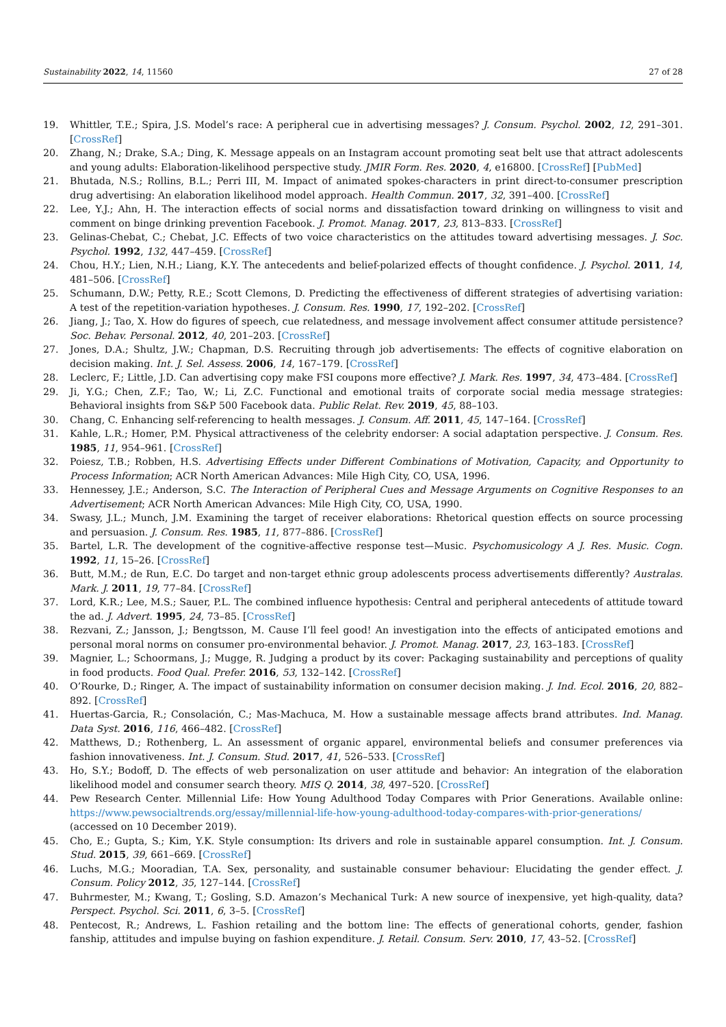Sustainability 2022, 14, 11560 27 of 28
19. Whittler, T.E.; Spira, J.S. Model’s race: A peripheral cue in advertising messages? J. Consum. Psychol. 2002, 12, 291–301. [CrossRef]
20. Zhang, N.; Drake, S.A.; Ding, K. Message appeals on an Instagram account promoting seat belt use that attract adolescents and young adults: Elaboration-likelihood perspective study. JMIR Form. Res. 2020, 4, e16800. [CrossRef] [PubMed]
21. Bhutada, N.S.; Rollins, B.L.; Perri III, M. Impact of animated spokes-characters in print direct-to-consumer prescription drug advertising: An elaboration likelihood model approach. Health Commun. 2017, 32, 391–400. [CrossRef]
22. Lee, Y.J.; Ahn, H. The interaction effects of social norms and dissatisfaction toward drinking on willingness to visit and comment on binge drinking prevention Facebook. J. Promot. Manag. 2017, 23, 813–833. [CrossRef]
23. Gelinas-Chebat, C.; Chebat, J.C. Effects of two voice characteristics on the attitudes toward advertising messages. J. Soc. Psychol. 1992, 132, 447–459. [CrossRef]
24. Chou, H.Y.; Lien, N.H.; Liang, K.Y. The antecedents and belief-polarized effects of thought confidence. J. Psychol. 2011, 14, 481–506. [CrossRef]
25. Schumann, D.W.; Petty, R.E.; Scott Clemons, D. Predicting the effectiveness of different strategies of advertising variation: A test of the repetition-variation hypotheses. J. Consum. Res. 1990, 17, 192–202. [CrossRef]
26. Jiang, J.; Tao, X. How do figures of speech, cue relatedness, and message involvement affect consumer attitude persistence? Soc. Behav. Personal. 2012, 40, 201–203. [CrossRef]
27. Jones, D.A.; Shultz, J.W.; Chapman, D.S. Recruiting through job advertisements: The effects of cognitive elaboration on decision making. Int. J. Sel. Assess. 2006, 14, 167–179. [CrossRef]
28. Leclerc, F.; Little, J.D. Can advertising copy make FSI coupons more effective? J. Mark. Res. 1997, 34, 473–484. [CrossRef]
29. Ji, Y.G.; Chen, Z.F.; Tao, W.; Li, Z.C. Functional and emotional traits of corporate social media message strategies: Behavioral insights from S&P 500 Facebook data. Public Relat. Rev. 2019, 45, 88–103.
30. Chang, C. Enhancing self-referencing to health messages. J. Consum. Aff. 2011, 45, 147–164. [CrossRef]
31. Kahle, L.R.; Homer, P.M. Physical attractiveness of the celebrity endorser: A social adaptation perspective. J. Consum. Res. 1985, 11, 954–961. [CrossRef]
32. Poiesz, T.B.; Robben, H.S. Advertising Effects under Different Combinations of Motivation, Capacity, and Opportunity to Process Information; ACR North American Advances: Mile High City, CO, USA, 1996.
33. Hennessey, J.E.; Anderson, S.C. The Interaction of Peripheral Cues and Message Arguments on Cognitive Responses to an Advertisement; ACR North American Advances: Mile High City, CO, USA, 1990.
34. Swasy, J.L.; Munch, J.M. Examining the target of receiver elaborations: Rhetorical question effects on source processing and persuasion. J. Consum. Res. 1985, 11, 877–886. [CrossRef]
35. Bartel, L.R. The development of the cognitive-affective response test—Music. Psychomusicology A J. Res. Music. Cogn. 1992, 11, 15–26. [CrossRef]
36. Butt, M.M.; de Run, E.C. Do target and non-target ethnic group adolescents process advertisements differently? Australas. Mark. J. 2011, 19, 77–84. [CrossRef]
37. Lord, K.R.; Lee, M.S.; Sauer, P.L. The combined influence hypothesis: Central and peripheral antecedents of attitude toward the ad. J. Advert. 1995, 24, 73–85. [CrossRef]
38. Rezvani, Z.; Jansson, J.; Bengtsson, M. Cause I’ll feel good! An investigation into the effects of anticipated emotions and personal moral norms on consumer pro-environmental behavior. J. Promot. Manag. 2017, 23, 163–183. [CrossRef]
39. Magnier, L.; Schoormans, J.; Mugge, R. Judging a product by its cover: Packaging sustainability and perceptions of quality in food products. Food Qual. Prefer. 2016, 53, 132–142. [CrossRef]
40. O’Rourke, D.; Ringer, A. The impact of sustainability information on consumer decision making. J. Ind. Ecol. 2016, 20, 882–892. [CrossRef]
41. Huertas-Garcia, R.; Consolación, C.; Mas-Machuca, M. How a sustainable message affects brand attributes. Ind. Manag. Data Syst. 2016, 116, 466–482. [CrossRef]
42. Matthews, D.; Rothenberg, L. An assessment of organic apparel, environmental beliefs and consumer preferences via fashion innovativeness. Int. J. Consum. Stud. 2017, 41, 526–533. [CrossRef]
43. Ho, S.Y.; Bodoff, D. The effects of web personalization on user attitude and behavior: An integration of the elaboration likelihood model and consumer search theory. MIS Q. 2014, 38, 497–520. [CrossRef]
44. Pew Research Center. Millennial Life: How Young Adulthood Today Compares with Prior Generations. Available online: https://www.pewsocialtrends.org/essay/millennial-life-how-young-adulthood-today-compares-with-prior-generations/ (accessed on 10 December 2019).
45. Cho, E.; Gupta, S.; Kim, Y.K. Style consumption: Its drivers and role in sustainable apparel consumption. Int. J. Consum. Stud. 2015, 39, 661–669. [CrossRef]
46. Luchs, M.G.; Mooradian, T.A. Sex, personality, and sustainable consumer behaviour: Elucidating the gender effect. J. Consum. Policy 2012, 35, 127–144. [CrossRef]
47. Buhrmester, M.; Kwang, T.; Gosling, S.D. Amazon’s Mechanical Turk: A new source of inexpensive, yet high-quality, data? Perspect. Psychol. Sci. 2011, 6, 3–5. [CrossRef]
48. Pentecost, R.; Andrews, L. Fashion retailing and the bottom line: The effects of generational cohorts, gender, fashion fanship, attitudes and impulse buying on fashion expenditure. J. Retail. Consum. Serv. 2010, 17, 43–52. [CrossRef]